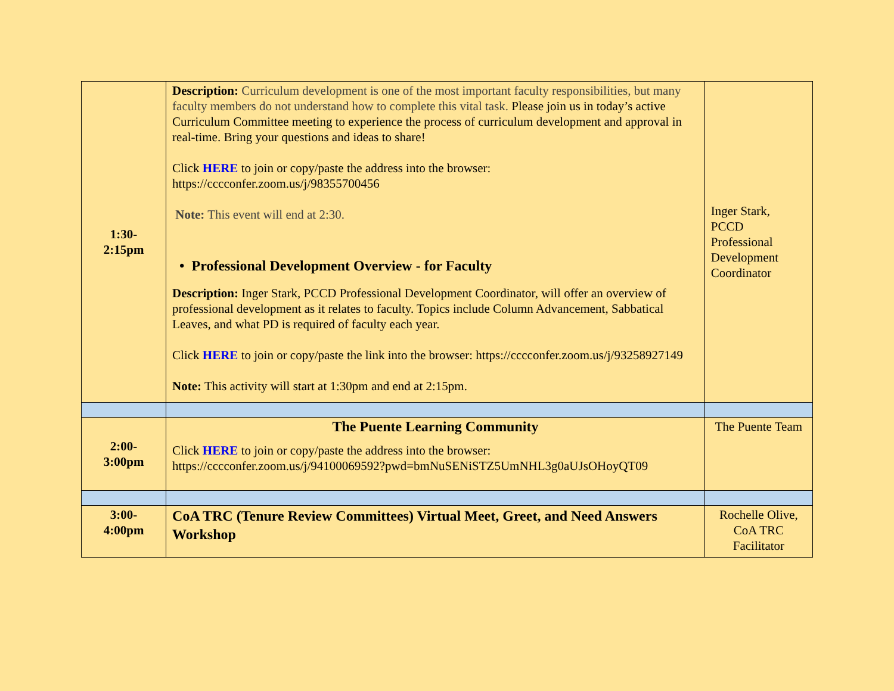| 1:30- 2:15pm | Description: Curriculum development is one of the most important faculty responsibilities, but many faculty members do not understand how to complete this vital task. Please join us in today’s active Curriculum Committee meeting to experience the process of curriculum development and approval in real-time. Bring your questions and ideas to share! Click HERE to join or copy/paste the address into the browser: https://cccconfer.zoom.us/j/98355700456 Note: This event will end at 2:30. • Professional Development Overview - for Faculty Description: Inger Stark, PCCD Professional Development Coordinator, will offer an overview of professional development as it relates to faculty. Topics include Column Advancement, Sabbatical Leaves, and what PD is required of faculty each year. Click HERE to join or copy/paste the link into the browser: https://cccconfer.zoom.us/j/93258927149 Note: This activity will start at 1:30pm and end at 2:15pm. | Inger Stark, PCCD Professional Development Coordinator |
| 2:00- 3:00pm | The Puente Learning Community Click HERE to join or copy/paste the address into the browser: https://cccconfer.zoom.us/j/94100069592?pwd=bmNuSENiSTZ5UmNHL3g0aUJsOHoyQT09 | The Puente Team |
| 3:00- 4:00pm | CoA TRC (Tenure Review Committees) Virtual Meet, Greet, and Need Answers Workshop | Rochelle Olive, CoA TRC Facilitator |